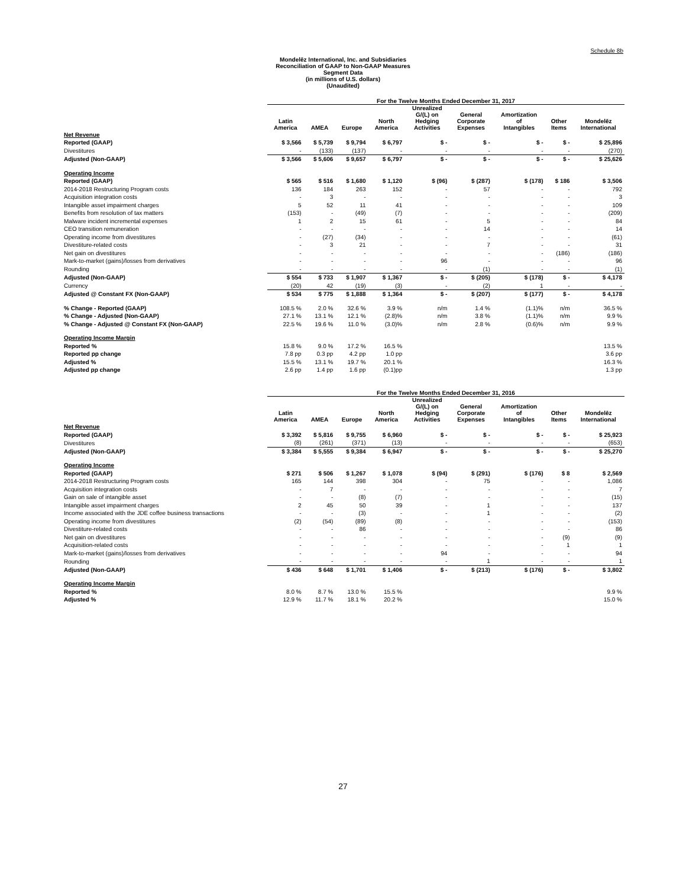Schedule 8b
Mondelēz International, Inc. and Subsidiaries
Reconciliation of GAAP to Non-GAAP Measures
Segment Data
(in millions of U.S. dollars)
(Unaudited)
| | For the Twelve Months Ended December 31, 2017 | | | | | | | | |
| --- | --- | --- | --- | --- | --- | --- | --- | --- | --- |
| | Latin America | AMEA | Europe | North America | Unrealized G/(L) on Hedging Activities | General Corporate Expenses | Amortization of Intangibles | Other Items | Mondelēz International |
| Net Revenue | | | | | | | | | |
| Reported (GAAP) | $ 3,566 | $ 5,739 | $ 9,794 | $ 6,797 | $ - | $ - | $ - | $ - | $ 25,896 |
| Divestitures | - | (133) | (137) | - | - | - | - | - | (270) |
| Adjusted (Non-GAAP) | $ 3,566 | $ 5,606 | $ 9,657 | $ 6,797 | $ - | $ - | $ - | $ - | $ 25,626 |
| Operating Income | | | | | | | | | |
| Reported (GAAP) | $ 565 | $ 516 | $ 1,680 | $ 1,120 | $ (96) | $ (287) | $ (178) | $ 186 | $ 3,506 |
| 2014-2018 Restructuring Program costs | 136 | 184 | 263 | 152 | - | 57 | - | - | 792 |
| Acquisition integration costs | - | 3 | - | - | - | - | - | - | 3 |
| Intangible asset impairment charges | 5 | 52 | 11 | 41 | - | - | - | - | 109 |
| Benefits from resolution of tax matters | (153) | - | (49) | (7) | - | - | - | - | (209) |
| Malware incident incremental expenses | 1 | 2 | 15 | 61 | - | 5 | - | - | 84 |
| CEO transition remuneration | - | - | - | - | - | 14 | - | - | 14 |
| Operating income from divestitures | - | (27) | (34) | - | - | - | - | - | (61) |
| Divestiture-related costs | - | 3 | 21 | - | - | 7 | - | - | 31 |
| Net gain on divestitures | - | - | - | - | - | - | - | (186) | (186) |
| Mark-to-market (gains)/losses from derivatives | - | - | - | - | 96 | - | - | - | 96 |
| Rounding | - | - | - | - | - | (1) | - | - | (1) |
| Adjusted (Non-GAAP) | $ 554 | $ 733 | $ 1,907 | $ 1,367 | $ - | $ (205) | $ (178) | $ - | $ 4,178 |
| Currency | (20) | 42 | (19) | (3) | - | (2) | 1 | - | - |
| Adjusted @ Constant FX (Non-GAAP) | $ 534 | $ 775 | $ 1,888 | $ 1,364 | $ - | $ (207) | $ (177) | $ - | $ 4,178 |
| % Change - Reported (GAAP) | 108.5 % | 2.0 % | 32.6 % | 3.9 % | n/m | 1.4 % | (1.1)% | n/m | 36.5 % |
| % Change - Adjusted (Non-GAAP) | 27.1 % | 13.1 % | 12.1 % | (2.8)% | n/m | 3.8 % | (1.1)% | n/m | 9.9 % |
| % Change - Adjusted @ Constant FX (Non-GAAP) | 22.5 % | 19.6 % | 11.0 % | (3.0)% | n/m | 2.8 % | (0.6)% | n/m | 9.9 % |
| Operating Income Margin | | | | | | | | | |
| Reported % | 15.8 % | 9.0 % | 17.2 % | 16.5 % | | | | | 13.5 % |
| Reported pp change | 7.8 pp | 0.3 pp | 4.2 pp | 1.0 pp | | | | | 3.6 pp |
| Adjusted % | 15.5 % | 13.1 % | 19.7 % | 20.1 % | | | | | 16.3 % |
| Adjusted pp change | 2.6 pp | 1.4 pp | 1.6 pp | (0.1)pp | | | | | 1.3 pp |
| | For the Twelve Months Ended December 31, 2016 | | | | | | | | |
| --- | --- | --- | --- | --- | --- | --- | --- | --- | --- |
| | Latin America | AMEA | Europe | North America | Unrealized G/(L) on Hedging Activities | General Corporate Expenses | Amortization of Intangibles | Other Items | Mondelēz International |
| Net Revenue | | | | | | | | | |
| Reported (GAAP) | $ 3,392 | $ 5,816 | $ 9,755 | $ 6,960 | $ - | $ - | $ - | $ - | $ 25,923 |
| Divestitures | (8) | (261) | (371) | (13) | - | - | - | - | (653) |
| Adjusted (Non-GAAP) | $ 3,384 | $ 5,555 | $ 9,384 | $ 6,947 | $ - | $ - | $ - | $ - | $ 25,270 |
| Operating Income | | | | | | | | | |
| Reported (GAAP) | $ 271 | $ 506 | $ 1,267 | $ 1,078 | $ (94) | $ (291) | $ (176) | $ 8 | $ 2,569 |
| 2014-2018 Restructuring Program costs | 165 | 144 | 398 | 304 | - | 75 | - | - | 1,086 |
| Acquisition integration costs | - | 7 | - | - | - | - | - | - | 7 |
| Gain on sale of intangible asset | - | - | (8) | (7) | - | - | - | - | (15) |
| Intangible asset impairment charges | 2 | 45 | 50 | 39 | - | 1 | - | - | 137 |
| Income associated with the JDE coffee business transactions | - | - | (3) | - | - | 1 | - | - | (2) |
| Operating income from divestitures | (2) | (54) | (89) | (8) | - | - | - | - | (153) |
| Divestiture-related costs | - | - | 86 | - | - | - | - | - | 86 |
| Net gain on divestitures | - | - | - | - | - | - | - | (9) | (9) |
| Acquisition-related costs | - | - | - | - | - | - | - | 1 | 1 |
| Mark-to-market (gains)/losses from derivatives | - | - | - | - | 94 | - | - | - | 94 |
| Rounding | - | - | - | - | - | 1 | - | - | 1 |
| Adjusted (Non-GAAP) | $ 436 | $ 648 | $ 1,701 | $ 1,406 | $ - | $ (213) | $ (176) | $ - | $ 3,802 |
| Operating Income Margin | | | | | | | | | |
| Reported % | 8.0 % | 8.7 % | 13.0 % | 15.5 % | | | | | 9.9 % |
| Adjusted % | 12.9 % | 11.7 % | 18.1 % | 20.2 % | | | | | 15.0 % |
27